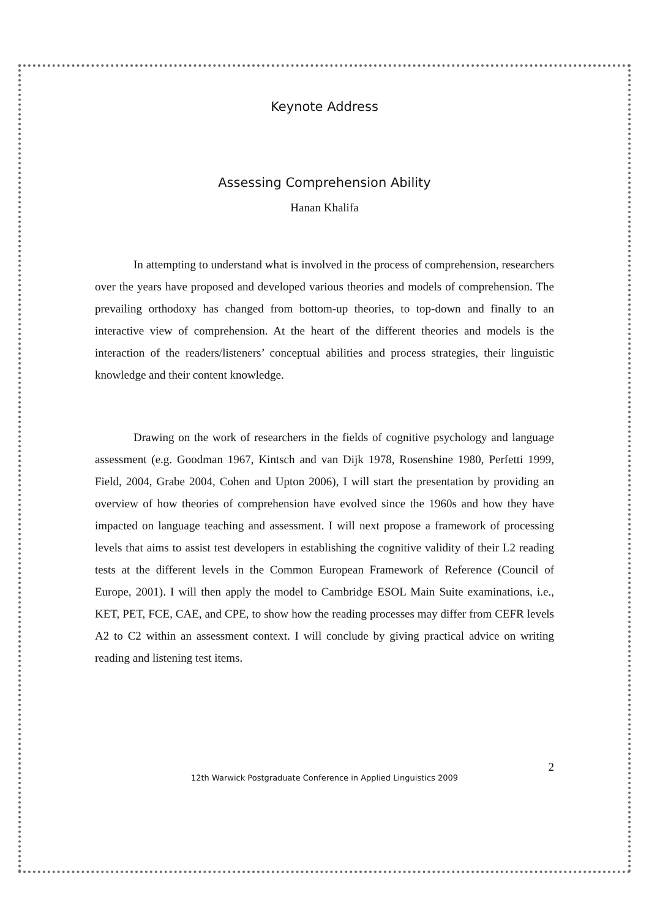Keynote Address
Assessing Comprehension Ability
Hanan Khalifa
In attempting to understand what is involved in the process of comprehension, researchers over the years have proposed and developed various theories and models of comprehension. The prevailing orthodoxy has changed from bottom-up theories, to top-down and finally to an interactive view of comprehension. At the heart of the different theories and models is the interaction of the readers/listeners’ conceptual abilities and process strategies, their linguistic knowledge and their content knowledge.
Drawing on the work of researchers in the fields of cognitive psychology and language assessment (e.g. Goodman 1967, Kintsch and van Dijk 1978, Rosenshine 1980, Perfetti 1999, Field, 2004, Grabe 2004, Cohen and Upton 2006), I will start the presentation by providing an overview of how theories of comprehension have evolved since the 1960s and how they have impacted on language teaching and assessment. I will next propose a framework of processing levels that aims to assist test developers in establishing the cognitive validity of their L2 reading tests at the different levels in the Common European Framework of Reference (Council of Europe, 2001). I will then apply the model to Cambridge ESOL Main Suite examinations, i.e., KET, PET, FCE, CAE, and CPE, to show how the reading processes may differ from CEFR levels A2 to C2 within an assessment context. I will conclude by giving practical advice on writing reading and listening test items.
2
12th Warwick Postgraduate Conference in Applied Linguistics 2009